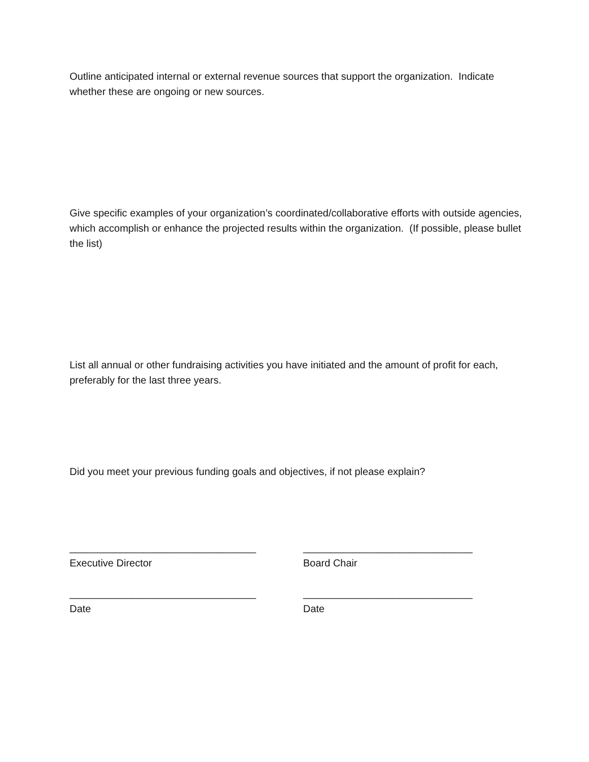Outline anticipated internal or external revenue sources that support the organization. Indicate whether these are ongoing or new sources.
Give specific examples of your organization’s coordinated/collaborative efforts with outside agencies, which accomplish or enhance the projected results within the organization. (If possible, please bullet the list)
List all annual or other fundraising activities you have initiated and the amount of profit for each, preferably for the last three years.
Did you meet your previous funding goals and objectives, if not please explain?
_________________________________
Executive Director
______________________________
Board Chair
_________________________________
Date
______________________________
Date